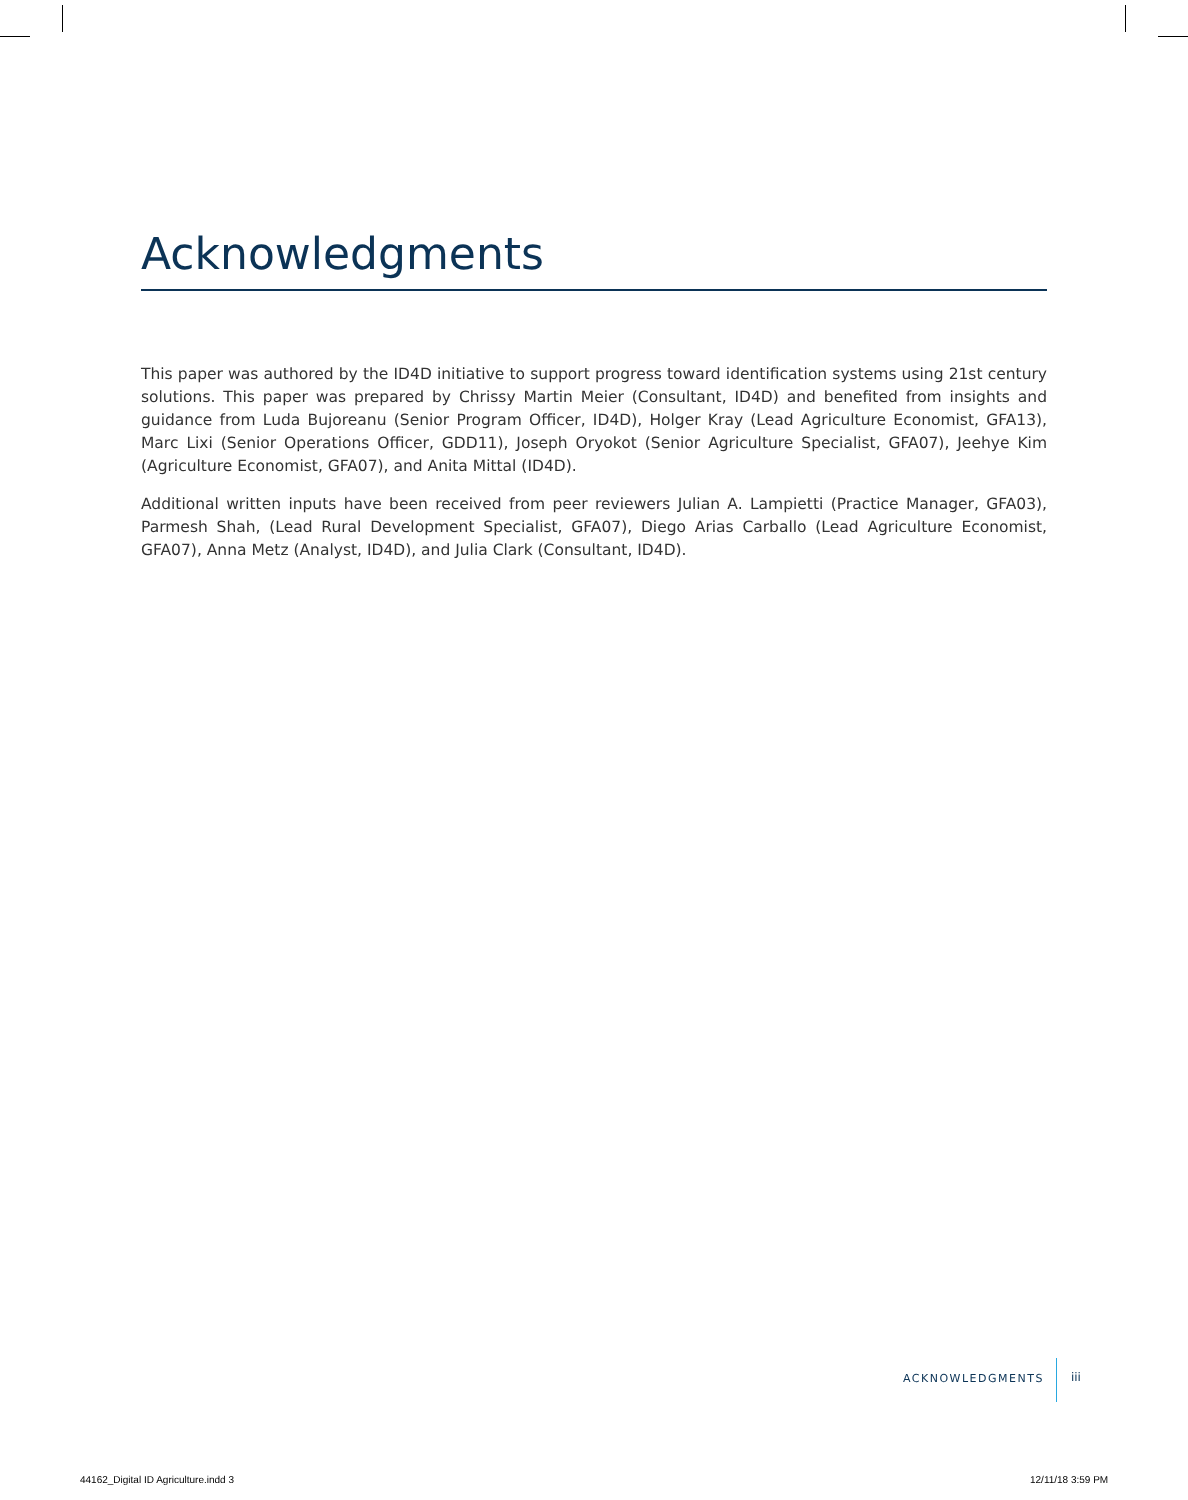Acknowledgments
This paper was authored by the ID4D initiative to support progress toward identification systems using 21st century solutions. This paper was prepared by Chrissy Martin Meier (Consultant, ID4D) and benefited from insights and guidance from Luda Bujoreanu (Senior Program Officer, ID4D), Holger Kray (Lead Agriculture Economist, GFA13), Marc Lixi (Senior Operations Officer, GDD11), Joseph Oryokot (Senior Agriculture Specialist, GFA07), Jeehye Kim (Agriculture Economist, GFA07), and Anita Mittal (ID4D).
Additional written inputs have been received from peer reviewers Julian A. Lampietti (Practice Manager, GFA03), Parmesh Shah, (Lead Rural Development Specialist, GFA07), Diego Arias Carballo (Lead Agriculture Economist, GFA07), Anna Metz (Analyst, ID4D), and Julia Clark (Consultant, ID4D).
ACKNOWLEDGMENTS iii
44162_Digital ID Agriculture.indd 3
12/11/18 3:59 PM